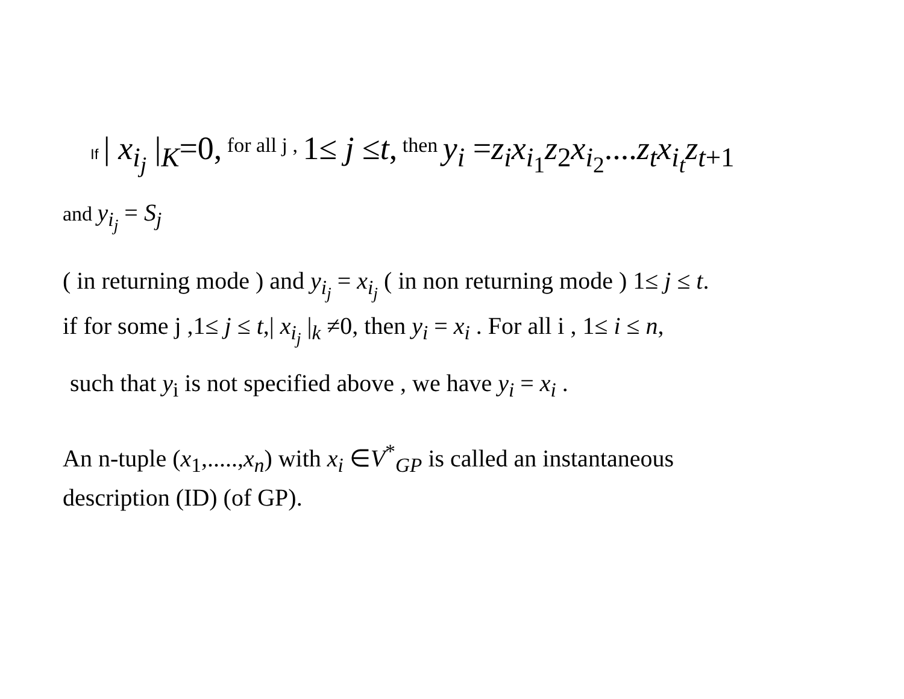If | x<sub>i<sub>j</sub></sub> |<sub>K</sub>=0, for all j , 1≤ j ≤t, then y<sub>i</sub> =z<sub>i</sub>x<sub>i<sub>1</sub></sub>z<sub>2</sub>x<sub>i<sub>2</sub></sub>....z<sub>t</sub>x<sub>i<sub>t</sub></sub>z<sub>t+1</sub>
and y<sub>i<sub>j</sub></sub> = S<sub>j</sub>
( in returning mode ) and y<sub>i<sub>j</sub></sub> = x<sub>i<sub>j</sub></sub> ( in non returning mode ) 1≤ j ≤ t.
if for some j ,1≤ j ≤ t,| x<sub>i<sub>j</sub></sub> |<sub>k</sub> ≠0, then y<sub>i</sub> = x<sub>i</sub> . For all i , 1≤ i ≤ n,
such that y<sub>i</sub> is not specified above , we have y<sub>i</sub> = x<sub>i</sub> .
An n-tuple (x<sub>1</sub>,.....,x<sub>n</sub>) with x<sub>i</sub> ∈V<sup>*</sup><sub>GP</sub> is called an instantaneous
description (ID) (of GP).